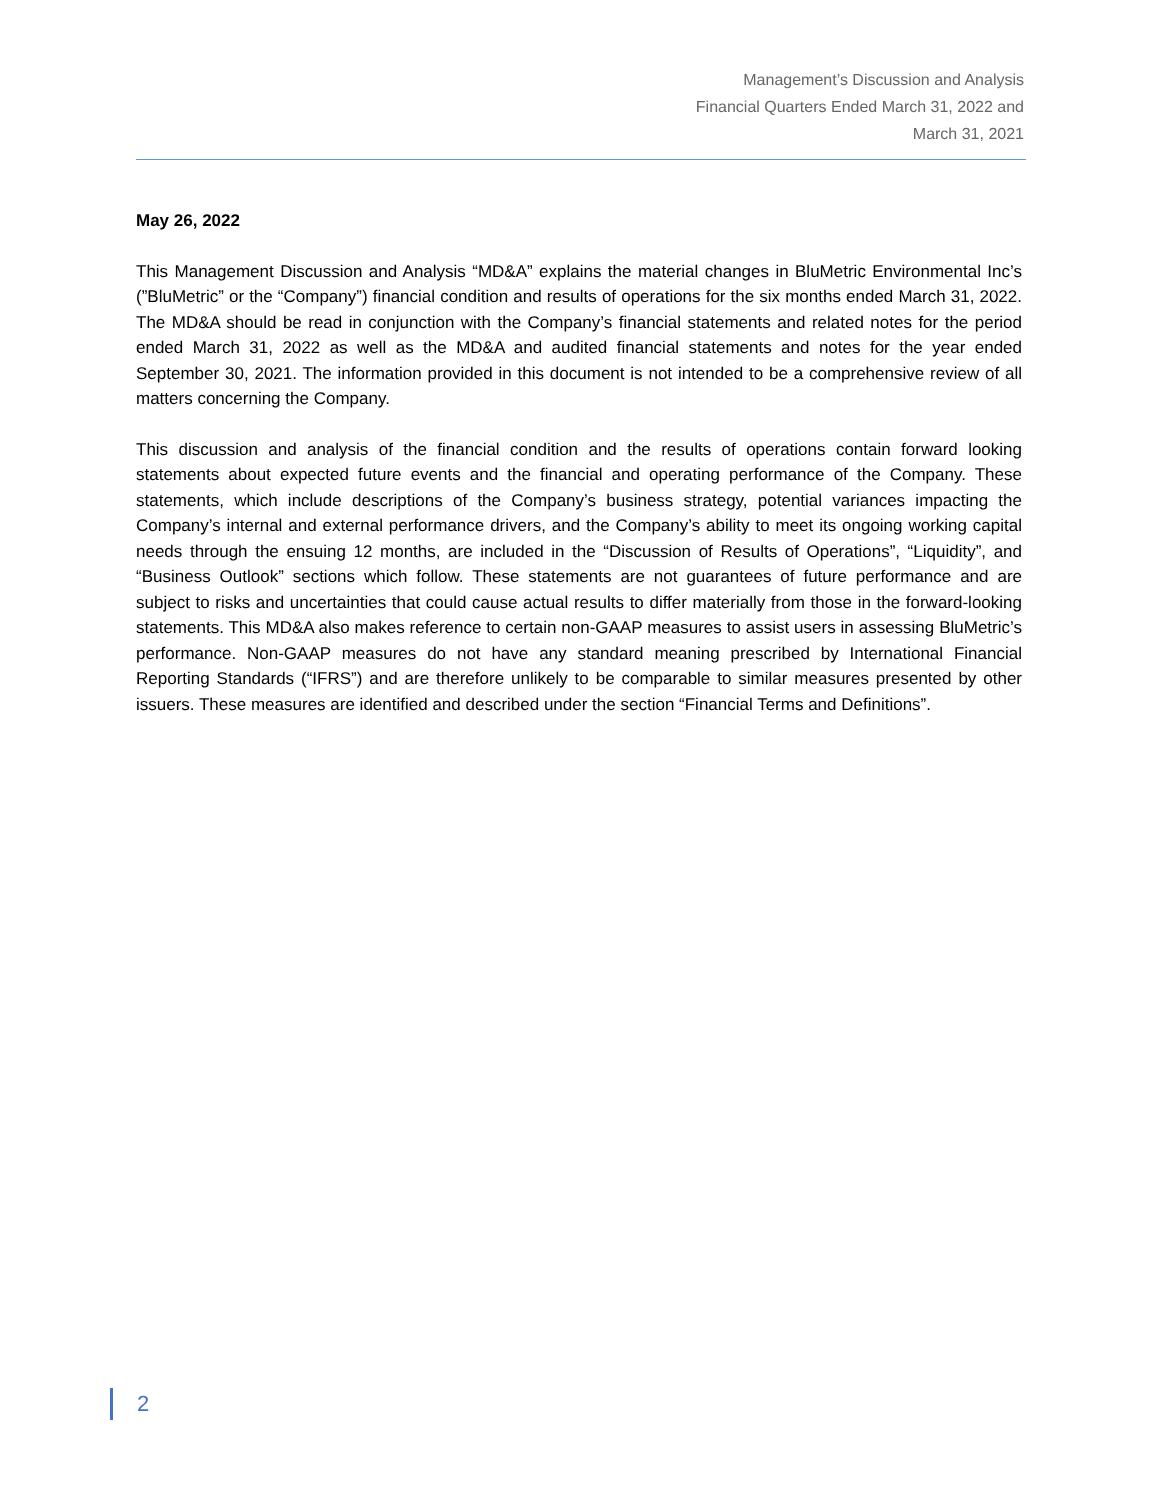Management’s Discussion and Analysis
Financial Quarters Ended March 31, 2022 and
March 31, 2021
May 26, 2022
This Management Discussion and Analysis “MD&A” explains the material changes in BluMetric Environmental Inc’s (”BluMetric” or the “Company”) financial condition and results of operations for the six months ended March 31, 2022. The MD&A should be read in conjunction with the Company’s financial statements and related notes for the period ended March 31, 2022 as well as the MD&A and audited financial statements and notes for the year ended September 30, 2021. The information provided in this document is not intended to be a comprehensive review of all matters concerning the Company.
This discussion and analysis of the financial condition and the results of operations contain forward looking statements about expected future events and the financial and operating performance of the Company. These statements, which include descriptions of the Company’s business strategy, potential variances impacting the Company’s internal and external performance drivers, and the Company’s ability to meet its ongoing working capital needs through the ensuing 12 months, are included in the “Discussion of Results of Operations”, “Liquidity”, and “Business Outlook” sections which follow. These statements are not guarantees of future performance and are subject to risks and uncertainties that could cause actual results to differ materially from those in the forward-looking statements. This MD&A also makes reference to certain non-GAAP measures to assist users in assessing BluMetric’s performance. Non-GAAP measures do not have any standard meaning prescribed by International Financial Reporting Standards (“IFRS”) and are therefore unlikely to be comparable to similar measures presented by other issuers. These measures are identified and described under the section “Financial Terms and Definitions”.
2